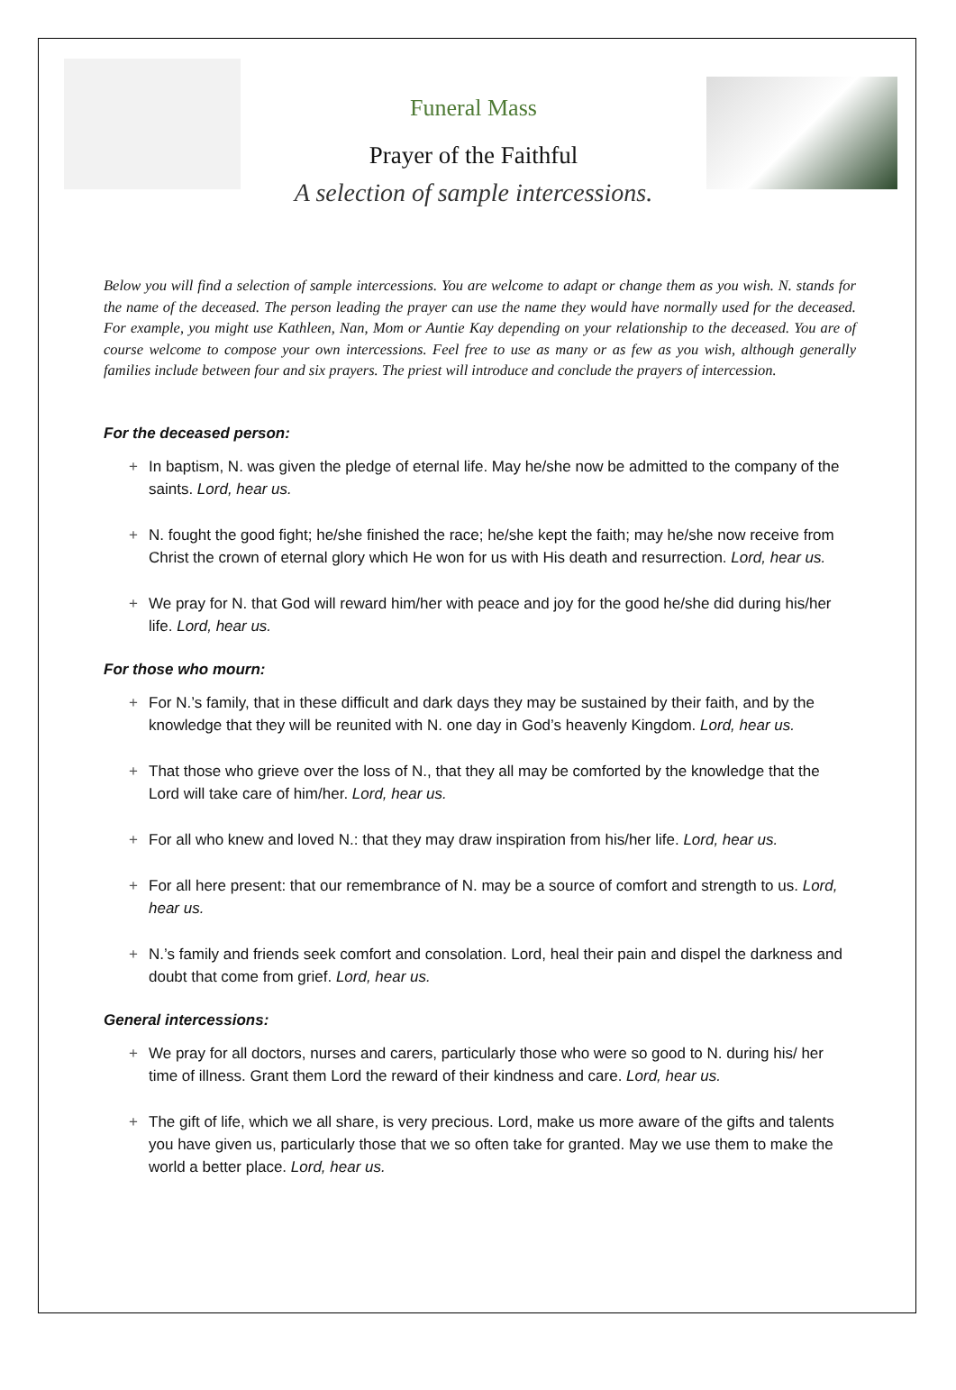Funeral Mass
Prayer of the Faithful
A selection of sample intercessions.
Below you will find a selection of sample intercessions. You are welcome to adapt or change them as you wish. N. stands for the name of the deceased. The person leading the prayer can use the name they would have normally used for the deceased. For example, you might use Kathleen, Nan, Mom or Auntie Kay depending on your relationship to the deceased. You are of course welcome to compose your own intercessions. Feel free to use as many or as few as you wish, although generally families include between four and six prayers. The priest will introduce and conclude the prayers of intercession.
For the deceased person:
+ In baptism, N. was given the pledge of eternal life. May he/she now be admitted to the company of the saints. Lord, hear us.
+ N. fought the good fight; he/she finished the race; he/she kept the faith; may he/she now receive from Christ the crown of eternal glory which He won for us with His death and resurrection. Lord, hear us.
+ We pray for N. that God will reward him/her with peace and joy for the good he/she did during his/her life. Lord, hear us.
For those who mourn:
+ For N.’s family, that in these difficult and dark days they may be sustained by their faith, and by the knowledge that they will be reunited with N. one day in God’s heavenly Kingdom. Lord, hear us.
+ That those who grieve over the loss of N., that they all may be comforted by the knowledge that the Lord will take care of him/her. Lord, hear us.
+ For all who knew and loved N.: that they may draw inspiration from his/her life. Lord, hear us.
+ For all here present: that our remembrance of N. may be a source of comfort and strength to us. Lord, hear us.
+ N.’s family and friends seek comfort and consolation. Lord, heal their pain and dispel the darkness and doubt that come from grief. Lord, hear us.
General intercessions:
+ We pray for all doctors, nurses and carers, particularly those who were so good to N. during his/ her time of illness. Grant them Lord the reward of their kindness and care. Lord, hear us.
+ The gift of life, which we all share, is very precious. Lord, make us more aware of the gifts and talents you have given us, particularly those that we so often take for granted. May we use them to make the world a better place. Lord, hear us.